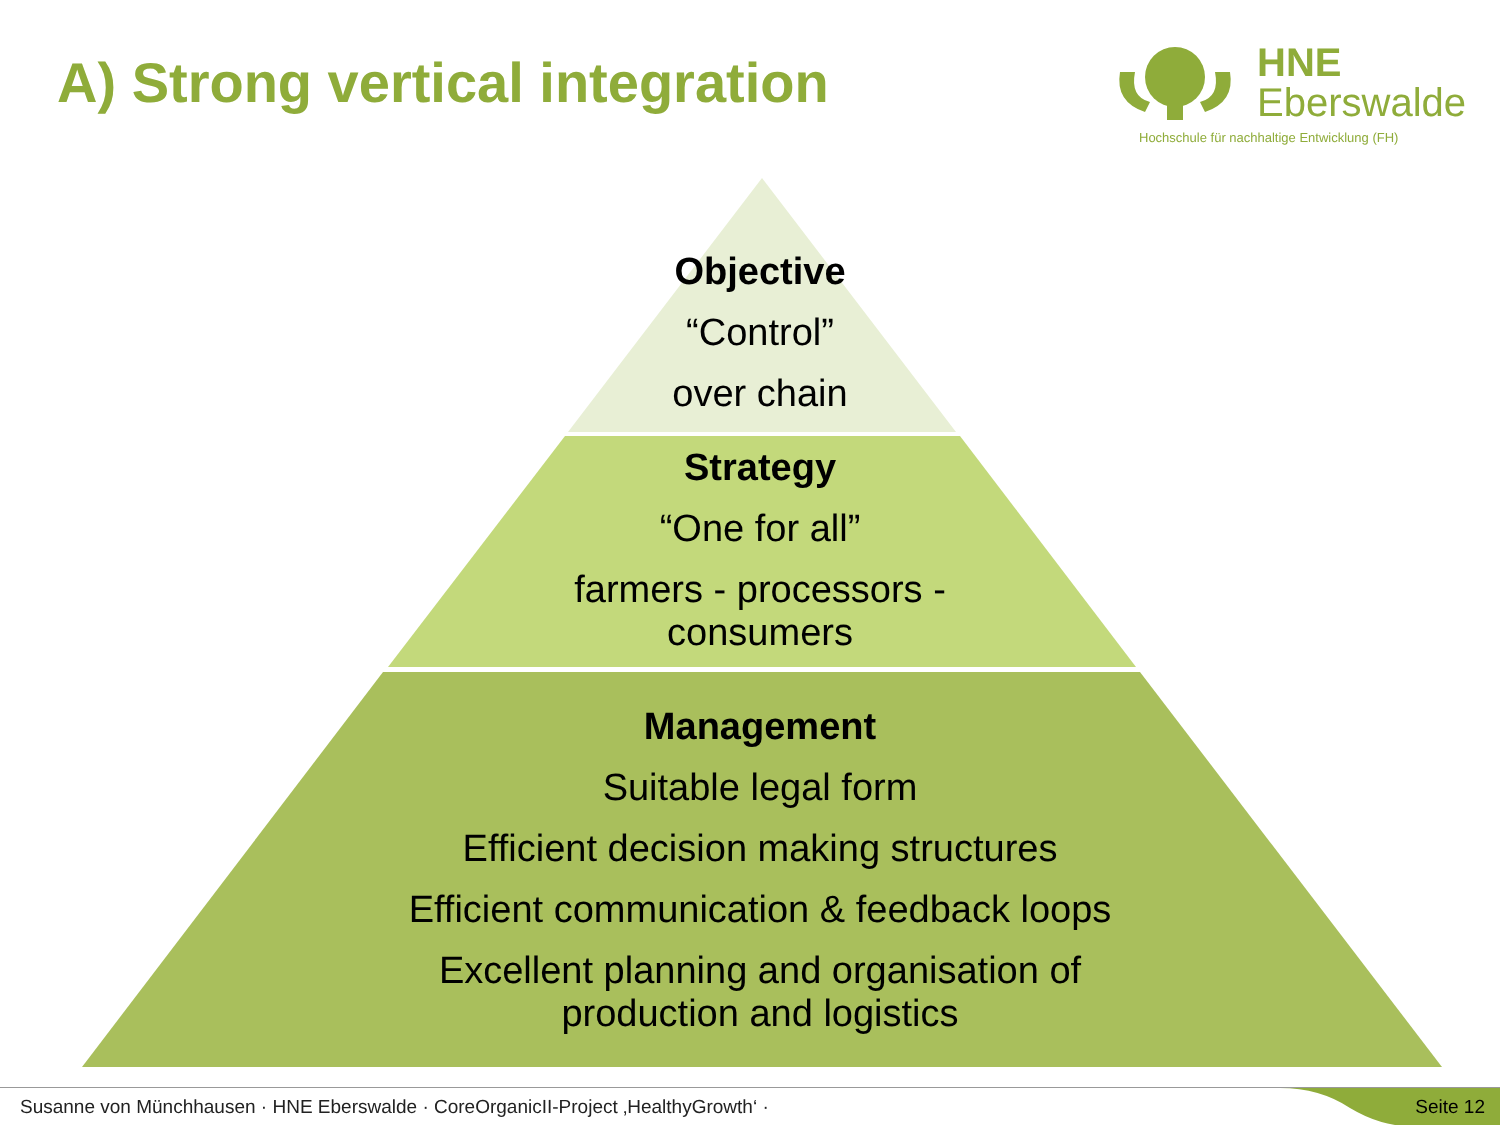A) Strong vertical integration
HNE
Eberswalde
Hochschule für nachhaltige Entwicklung (FH)
Objective
“Control”
over chain
Strategy
“One for all”
farmers - processors -
consumers
Management
Suitable legal form
Efficient decision making structures
Efficient communication & feedback loops
Excellent planning and organisation of
production and logistics
Susanne von Münchhausen · HNE Eberswalde · CoreOrganicII-Project ‚HealthyGrowth‘ · Seite 12